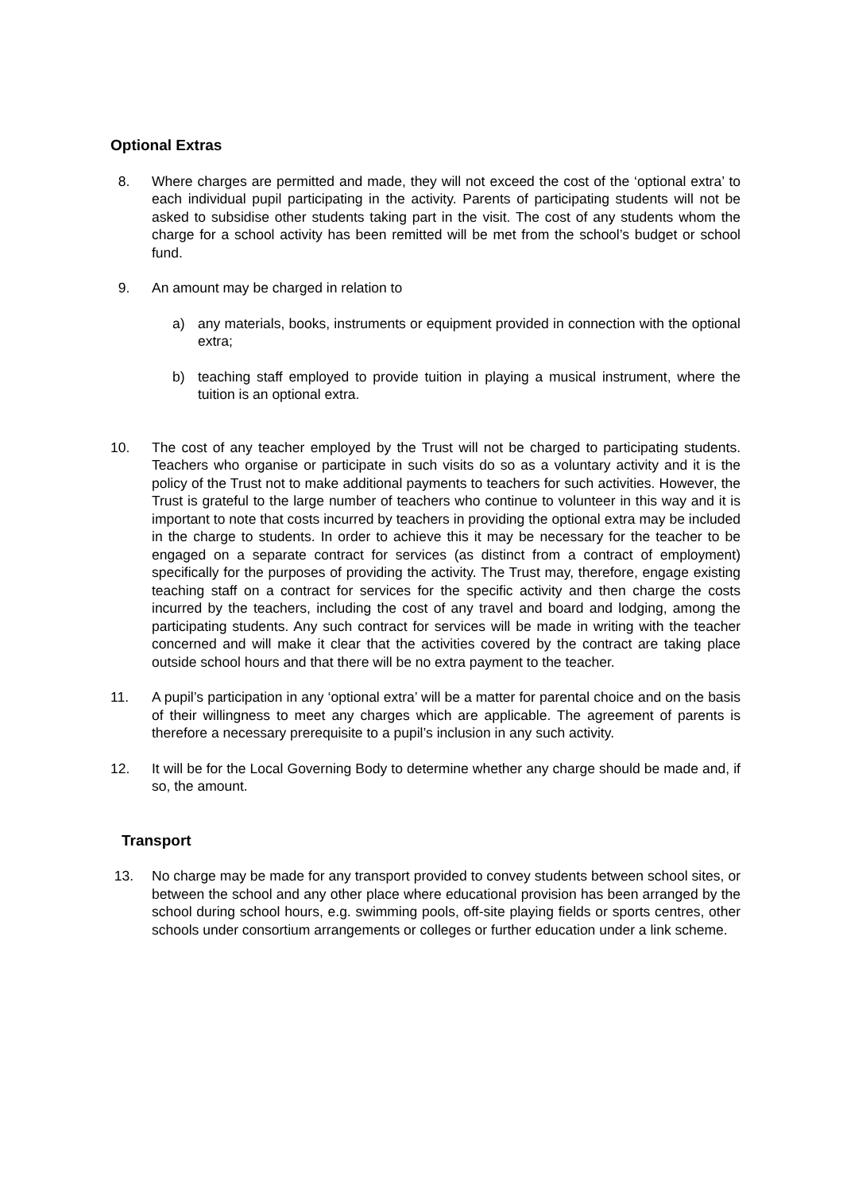Optional Extras
8. Where charges are permitted and made, they will not exceed the cost of the ‘optional extra’ to each individual pupil participating in the activity. Parents of participating students will not be asked to subsidise other students taking part in the visit. The cost of any students whom the charge for a school activity has been remitted will be met from the school’s budget or school fund.
9. An amount may be charged in relation to
a) any materials, books, instruments or equipment provided in connection with the optional extra;
b) teaching staff employed to provide tuition in playing a musical instrument, where the tuition is an optional extra.
10. The cost of any teacher employed by the Trust will not be charged to participating students. Teachers who organise or participate in such visits do so as a voluntary activity and it is the policy of the Trust not to make additional payments to teachers for such activities. However, the Trust is grateful to the large number of teachers who continue to volunteer in this way and it is important to note that costs incurred by teachers in providing the optional extra may be included in the charge to students. In order to achieve this it may be necessary for the teacher to be engaged on a separate contract for services (as distinct from a contract of employment) specifically for the purposes of providing the activity. The Trust may, therefore, engage existing teaching staff on a contract for services for the specific activity and then charge the costs incurred by the teachers, including the cost of any travel and board and lodging, among the participating students. Any such contract for services will be made in writing with the teacher concerned and will make it clear that the activities covered by the contract are taking place outside school hours and that there will be no extra payment to the teacher.
11. A pupil’s participation in any ‘optional extra’ will be a matter for parental choice and on the basis of their willingness to meet any charges which are applicable. The agreement of parents is therefore a necessary prerequisite to a pupil’s inclusion in any such activity.
12. It will be for the Local Governing Body to determine whether any charge should be made and, if so, the amount.
Transport
13. No charge may be made for any transport provided to convey students between school sites, or between the school and any other place where educational provision has been arranged by the school during school hours, e.g. swimming pools, off-site playing fields or sports centres, other schools under consortium arrangements or colleges or further education under a link scheme.